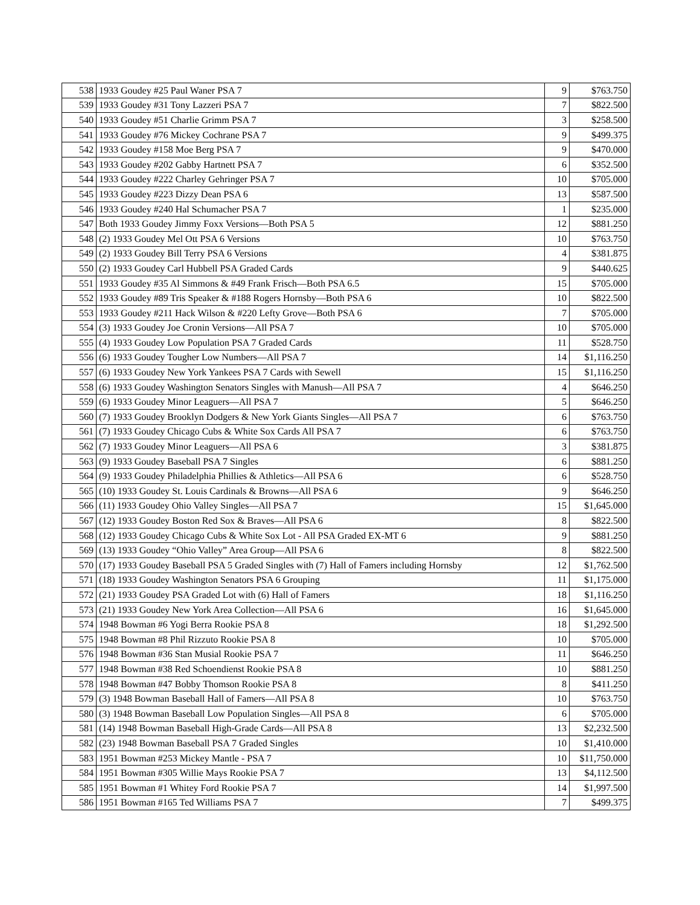| 538 | 1933 Goudey #25 Paul Waner PSA 7 | 9 | $763.750 |
| 539 | 1933 Goudey #31 Tony Lazzeri PSA 7 | 7 | $822.500 |
| 540 | 1933 Goudey #51 Charlie Grimm PSA 7 | 3 | $258.500 |
| 541 | 1933 Goudey #76 Mickey Cochrane PSA 7 | 9 | $499.375 |
| 542 | 1933 Goudey #158 Moe Berg PSA 7 | 9 | $470.000 |
| 543 | 1933 Goudey #202 Gabby Hartnett PSA 7 | 6 | $352.500 |
| 544 | 1933 Goudey #222 Charley Gehringer PSA 7 | 10 | $705.000 |
| 545 | 1933 Goudey #223 Dizzy Dean PSA 6 | 13 | $587.500 |
| 546 | 1933 Goudey #240 Hal Schumacher PSA 7 | 1 | $235.000 |
| 547 | Both 1933 Goudey Jimmy Foxx Versions—Both PSA 5 | 12 | $881.250 |
| 548 | (2) 1933 Goudey Mel Ott PSA 6 Versions | 10 | $763.750 |
| 549 | (2) 1933 Goudey Bill Terry PSA 6 Versions | 4 | $381.875 |
| 550 | (2) 1933 Goudey Carl Hubbell PSA Graded Cards | 9 | $440.625 |
| 551 | 1933 Goudey #35 Al Simmons & #49 Frank Frisch—Both PSA 6.5 | 15 | $705.000 |
| 552 | 1933 Goudey #89 Tris Speaker & #188 Rogers Hornsby—Both PSA 6 | 10 | $822.500 |
| 553 | 1933 Goudey #211 Hack Wilson & #220 Lefty Grove—Both PSA 6 | 7 | $705.000 |
| 554 | (3) 1933 Goudey Joe Cronin Versions—All PSA 7 | 10 | $705.000 |
| 555 | (4) 1933 Goudey Low Population PSA 7 Graded Cards | 11 | $528.750 |
| 556 | (6) 1933 Goudey Tougher Low Numbers—All PSA 7 | 14 | $1,116.250 |
| 557 | (6) 1933 Goudey New York Yankees PSA 7 Cards with Sewell | 15 | $1,116.250 |
| 558 | (6) 1933 Goudey Washington Senators Singles with Manush—All PSA 7 | 4 | $646.250 |
| 559 | (6) 1933 Goudey Minor Leaguers—All PSA 7 | 5 | $646.250 |
| 560 | (7) 1933 Goudey Brooklyn Dodgers & New York Giants Singles—All PSA 7 | 6 | $763.750 |
| 561 | (7) 1933 Goudey Chicago Cubs & White Sox Cards All PSA 7 | 6 | $763.750 |
| 562 | (7) 1933 Goudey Minor Leaguers—All PSA 6 | 3 | $381.875 |
| 563 | (9) 1933 Goudey Baseball PSA 7 Singles | 6 | $881.250 |
| 564 | (9) 1933 Goudey Philadelphia Phillies & Athletics—All PSA 6 | 6 | $528.750 |
| 565 | (10) 1933 Goudey St. Louis Cardinals & Browns—All PSA 6 | 9 | $646.250 |
| 566 | (11) 1933 Goudey Ohio Valley Singles—All PSA 7 | 15 | $1,645.000 |
| 567 | (12) 1933 Goudey Boston Red Sox & Braves—All PSA 6 | 8 | $822.500 |
| 568 | (12) 1933 Goudey Chicago Cubs & White Sox Lot - All PSA Graded EX-MT 6 | 9 | $881.250 |
| 569 | (13) 1933 Goudey “Ohio Valley” Area Group—All PSA 6 | 8 | $822.500 |
| 570 | (17) 1933 Goudey Baseball PSA 5 Graded Singles with (7) Hall of Famers including Hornsby | 12 | $1,762.500 |
| 571 | (18) 1933 Goudey Washington Senators PSA 6 Grouping | 11 | $1,175.000 |
| 572 | (21) 1933 Goudey PSA Graded Lot with (6) Hall of Famers | 18 | $1,116.250 |
| 573 | (21) 1933 Goudey New York Area Collection—All PSA 6 | 16 | $1,645.000 |
| 574 | 1948 Bowman #6 Yogi Berra Rookie PSA 8 | 18 | $1,292.500 |
| 575 | 1948 Bowman #8 Phil Rizzuto Rookie PSA 8 | 10 | $705.000 |
| 576 | 1948 Bowman #36 Stan Musial Rookie PSA 7 | 11 | $646.250 |
| 577 | 1948 Bowman #38 Red Schoendienst Rookie PSA 8 | 10 | $881.250 |
| 578 | 1948 Bowman #47 Bobby Thomson Rookie PSA 8 | 8 | $411.250 |
| 579 | (3) 1948 Bowman Baseball Hall of Famers—All PSA 8 | 10 | $763.750 |
| 580 | (3) 1948 Bowman Baseball Low Population Singles—All PSA 8 | 6 | $705.000 |
| 581 | (14) 1948 Bowman Baseball High-Grade Cards—All PSA 8 | 13 | $2,232.500 |
| 582 | (23) 1948 Bowman Baseball PSA 7 Graded Singles | 10 | $1,410.000 |
| 583 | 1951 Bowman #253 Mickey Mantle - PSA 7 | 10 | $11,750.000 |
| 584 | 1951 Bowman #305 Willie Mays Rookie PSA 7 | 13 | $4,112.500 |
| 585 | 1951 Bowman #1 Whitey Ford Rookie PSA 7 | 14 | $1,997.500 |
| 586 | 1951 Bowman #165 Ted Williams PSA 7 | 7 | $499.375 |